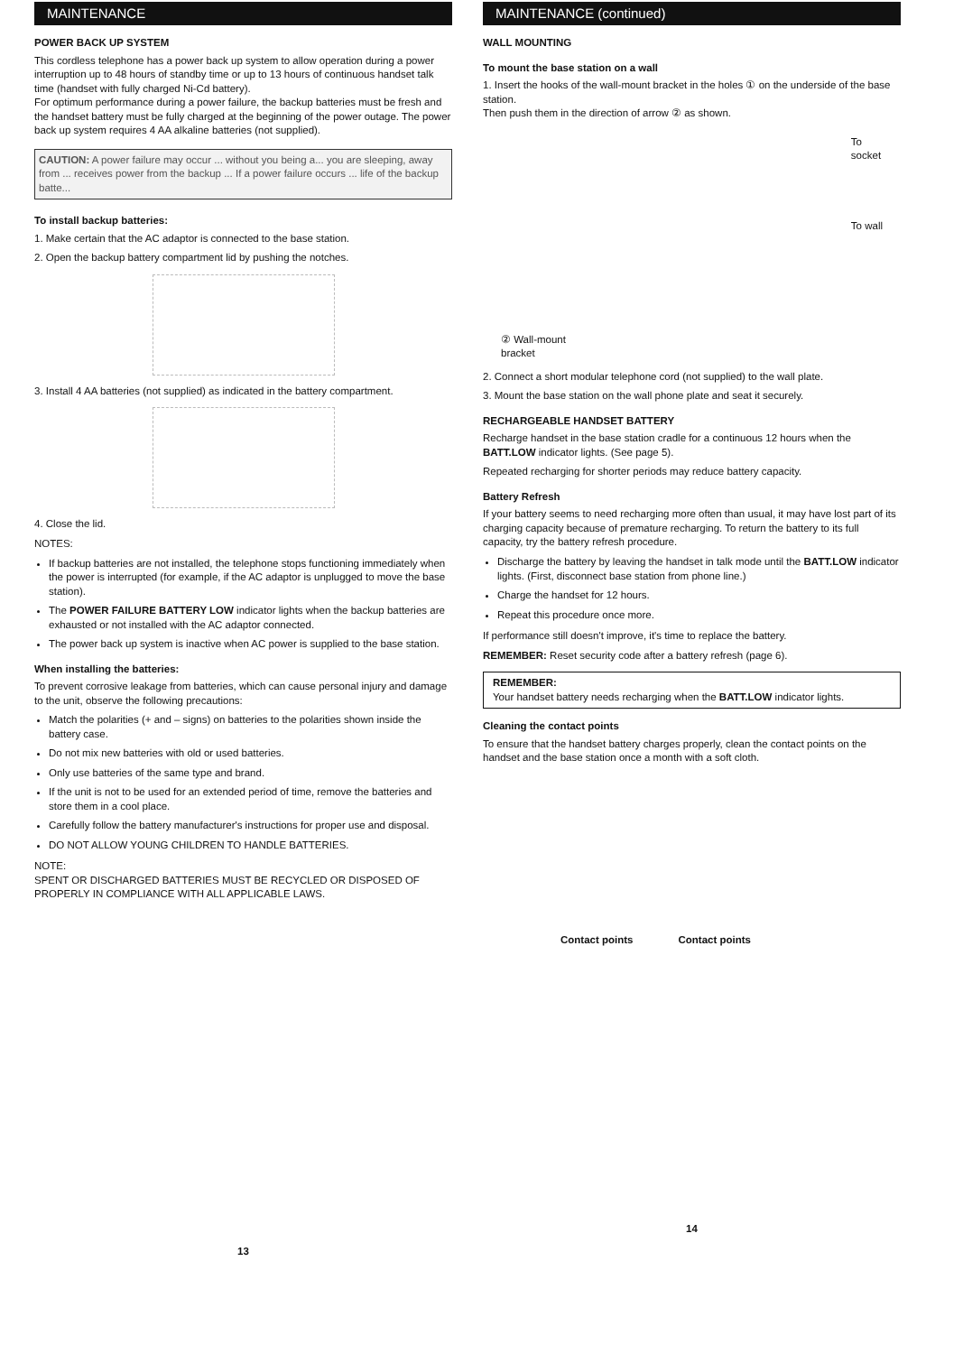MAINTENANCE
POWER BACK UP SYSTEM
This cordless telephone has a power back up system to allow operation during a power interruption up to 48 hours of standby time or up to 13 hours of continuous handset talk time (handset with fully charged Ni-Cd battery).
For optimum performance during a power failure, the backup batteries must be fresh and the handset battery must be fully charged at the beginning of the power outage. The power back up system requires 4 AA alkaline batteries (not supplied).
CAUTION: A power failure may occur ... without you being a... you are sleeping, away from ... receives power from the backup ... If a power failure occurs ... life of the backup batte...
To install backup batteries:
1. Make certain that the AC adaptor is connected to the base station.
2. Open the backup battery compartment lid by pushing the notches.
3. Install 4 AA batteries (not supplied) as indicated in the battery compartment.
4. Close the lid.
NOTES:
If backup batteries are not installed, the telephone stops functioning immediately when the power is interrupted (for example, if the AC adaptor is unplugged to move the base station).
The POWER FAILURE BATTERY LOW indicator lights when the backup batteries are exhausted or not installed with the AC adaptor connected.
The power back up system is inactive when AC power is supplied to the base station.
When installing the batteries:
To prevent corrosive leakage from batteries, which can cause personal injury and damage to the unit, observe the following precautions:
Match the polarities (+ and – signs) on batteries to the polarities shown inside the battery case.
Do not mix new batteries with old or used batteries.
Only use batteries of the same type and brand.
If the unit is not to be used for an extended period of time, remove the batteries and store them in a cool place.
Carefully follow the battery manufacturer's instructions for proper use and disposal.
DO NOT ALLOW YOUNG CHILDREN TO HANDLE BATTERIES.
NOTE:
SPENT OR DISCHARGED BATTERIES MUST BE RECYCLED OR DISPOSED OF PROPERLY IN COMPLIANCE WITH ALL APPLICABLE LAWS.
13
MAINTENANCE (continued)
WALL MOUNTING
To mount the base station on a wall
1. Insert the hooks of the wall-mount bracket in the holes ① on the underside of the base station.
Then push them in the direction of arrow ② as shown.
② Wall-mount
bracket
To
socket
To wall
2. Connect a short modular telephone cord (not supplied) to the wall plate.
3. Mount the base station on the wall phone plate and seat it securely.
RECHARGEABLE HANDSET BATTERY
Recharge handset in the base station cradle for a continuous 12 hours when the BATT.LOW indicator lights. (See page 5).
Repeated recharging for shorter periods may reduce battery capacity.
Battery Refresh
If your battery seems to need recharging more often than usual, it may have lost part of its charging capacity because of premature recharging. To return the battery to its full capacity, try the battery refresh procedure.
Discharge the battery by leaving the handset in talk mode until the BATT.LOW indicator lights. (First, disconnect base station from phone line.)
Charge the handset for 12 hours.
Repeat this procedure once more.
If performance still doesn't improve, it's time to replace the battery.
REMEMBER: Reset security code after a battery refresh (page 6).
REMEMBER:
Your handset battery needs recharging when the BATT.LOW indicator lights.
Cleaning the contact points
To ensure that the handset battery charges properly, clean the contact points on the handset and the base station once a month with a soft cloth.
Contact points Contact points
14